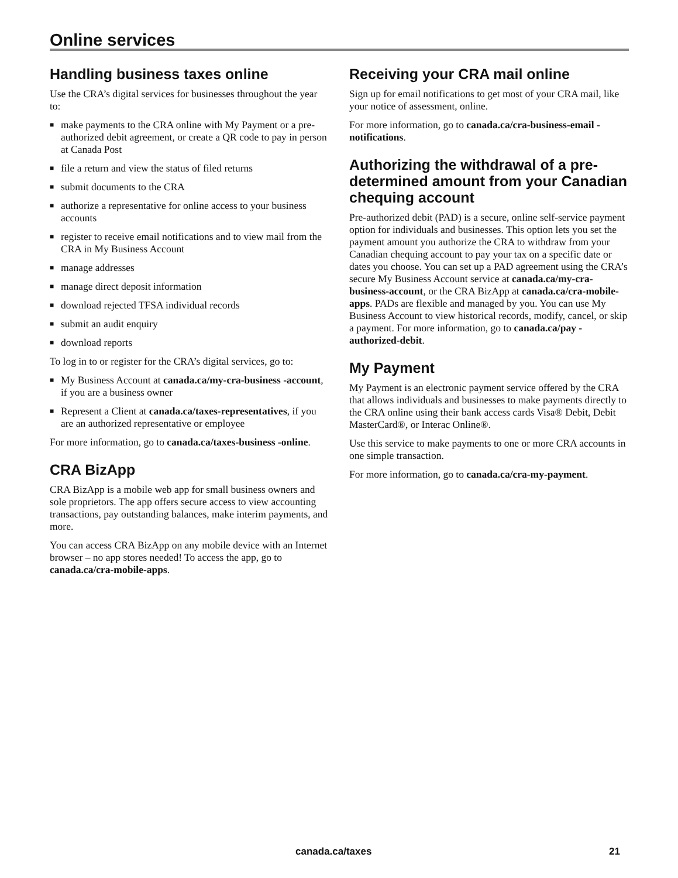Online services
Handling business taxes online
Use the CRA’s digital services for businesses throughout the year to:
■ make payments to the CRA online with My Payment or a pre-authorized debit agreement, or create a QR code to pay in person at Canada Post
■ file a return and view the status of filed returns
■ submit documents to the CRA
■ authorize a representative for online access to your business accounts
■ register to receive email notifications and to view mail from the CRA in My Business Account
■ manage addresses
■ manage direct deposit information
■ download rejected TFSA individual records
■ submit an audit enquiry
■ download reports
To log in to or register for the CRA’s digital services, go to:
■ My Business Account at canada.ca/my-cra-business -account, if you are a business owner
■ Represent a Client at canada.ca/taxes-representatives, if you are an authorized representative or employee
For more information, go to canada.ca/taxes-business -online.
CRA BizApp
CRA BizApp is a mobile web app for small business owners and sole proprietors. The app offers secure access to view accounting transactions, pay outstanding balances, make interim payments, and more.
You can access CRA BizApp on any mobile device with an Internet browser – no app stores needed! To access the app, go to canada.ca/cra-mobile-apps.
Receiving your CRA mail online
Sign up for email notifications to get most of your CRA mail, like your notice of assessment, online.
For more information, go to canada.ca/cra-business-email -notifications.
Authorizing the withdrawal of a pre-determined amount from your Canadian chequing account
Pre-authorized debit (PAD) is a secure, online self-service payment option for individuals and businesses. This option lets you set the payment amount you authorize the CRA to withdraw from your Canadian chequing account to pay your tax on a specific date or dates you choose. You can set up a PAD agreement using the CRA’s secure My Business Account service at canada.ca/my-cra-business-account, or the CRA BizApp at canada.ca/cra-mobile-apps. PADs are flexible and managed by you. You can use My Business Account to view historical records, modify, cancel, or skip a payment. For more information, go to canada.ca/pay -authorized-debit.
My Payment
My Payment is an electronic payment service offered by the CRA that allows individuals and businesses to make payments directly to the CRA online using their bank access cards Visa® Debit, Debit MasterCard®, or Interac Online®.
Use this service to make payments to one or more CRA accounts in one simple transaction.
For more information, go to canada.ca/cra-my-payment.
canada.ca/taxes 21